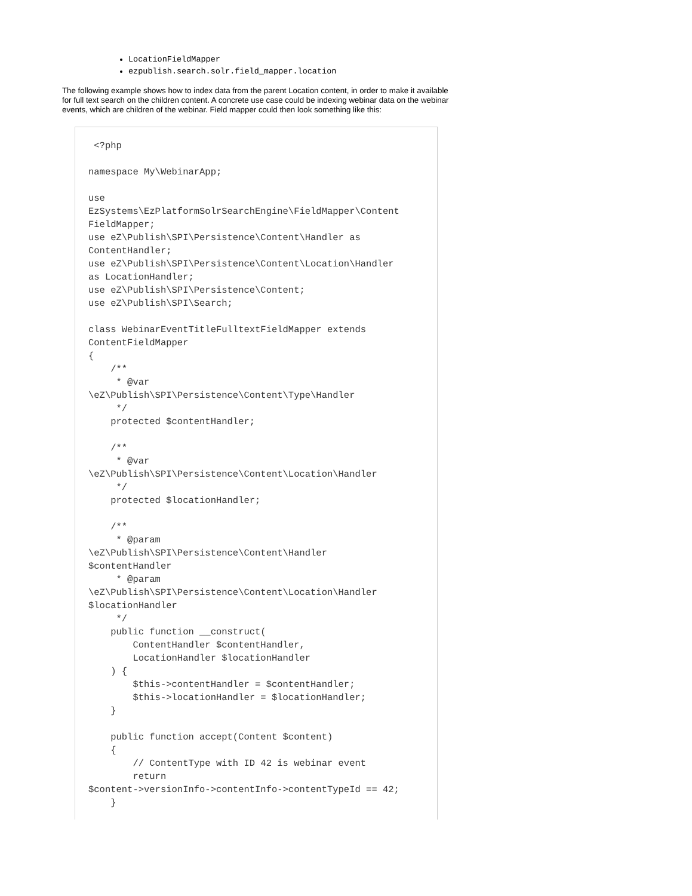LocationFieldMapper
ezpublish.search.solr.field_mapper.location
The following example shows how to index data from the parent Location content, in order to make it available for full text search on the children content. A concrete use case could be indexing webinar data on the webinar events, which are children of the webinar. Field mapper could then look something like this:
 <?php

namespace My\WebinarApp;

use
EzSystems\EzPlatformSolrSearchEngine\FieldMapper\Content
FieldMapper;
use eZ\Publish\SPI\Persistence\Content\Handler as
ContentHandler;
use eZ\Publish\SPI\Persistence\Content\Location\Handler
as LocationHandler;
use eZ\Publish\SPI\Persistence\Content;
use eZ\Publish\SPI\Search;

class WebinarEventTitleFulltextFieldMapper extends
ContentFieldMapper
{
    /**
     * @var
\eZ\Publish\SPI\Persistence\Content\Type\Handler
     */
    protected $contentHandler;

    /**
     * @var
\eZ\Publish\SPI\Persistence\Content\Location\Handler
     */
    protected $locationHandler;

    /**
     * @param
\eZ\Publish\SPI\Persistence\Content\Handler
$contentHandler
     * @param
\eZ\Publish\SPI\Persistence\Content\Location\Handler
$locationHandler
     */
    public function __construct(
        ContentHandler $contentHandler,
        LocationHandler $locationHandler
    ) {
        $this->contentHandler = $contentHandler;
        $this->locationHandler = $locationHandler;
    }

    public function accept(Content $content)
    {
        // ContentType with ID 42 is webinar event
        return
$content->versionInfo->contentInfo->contentTypeId == 42;
    }